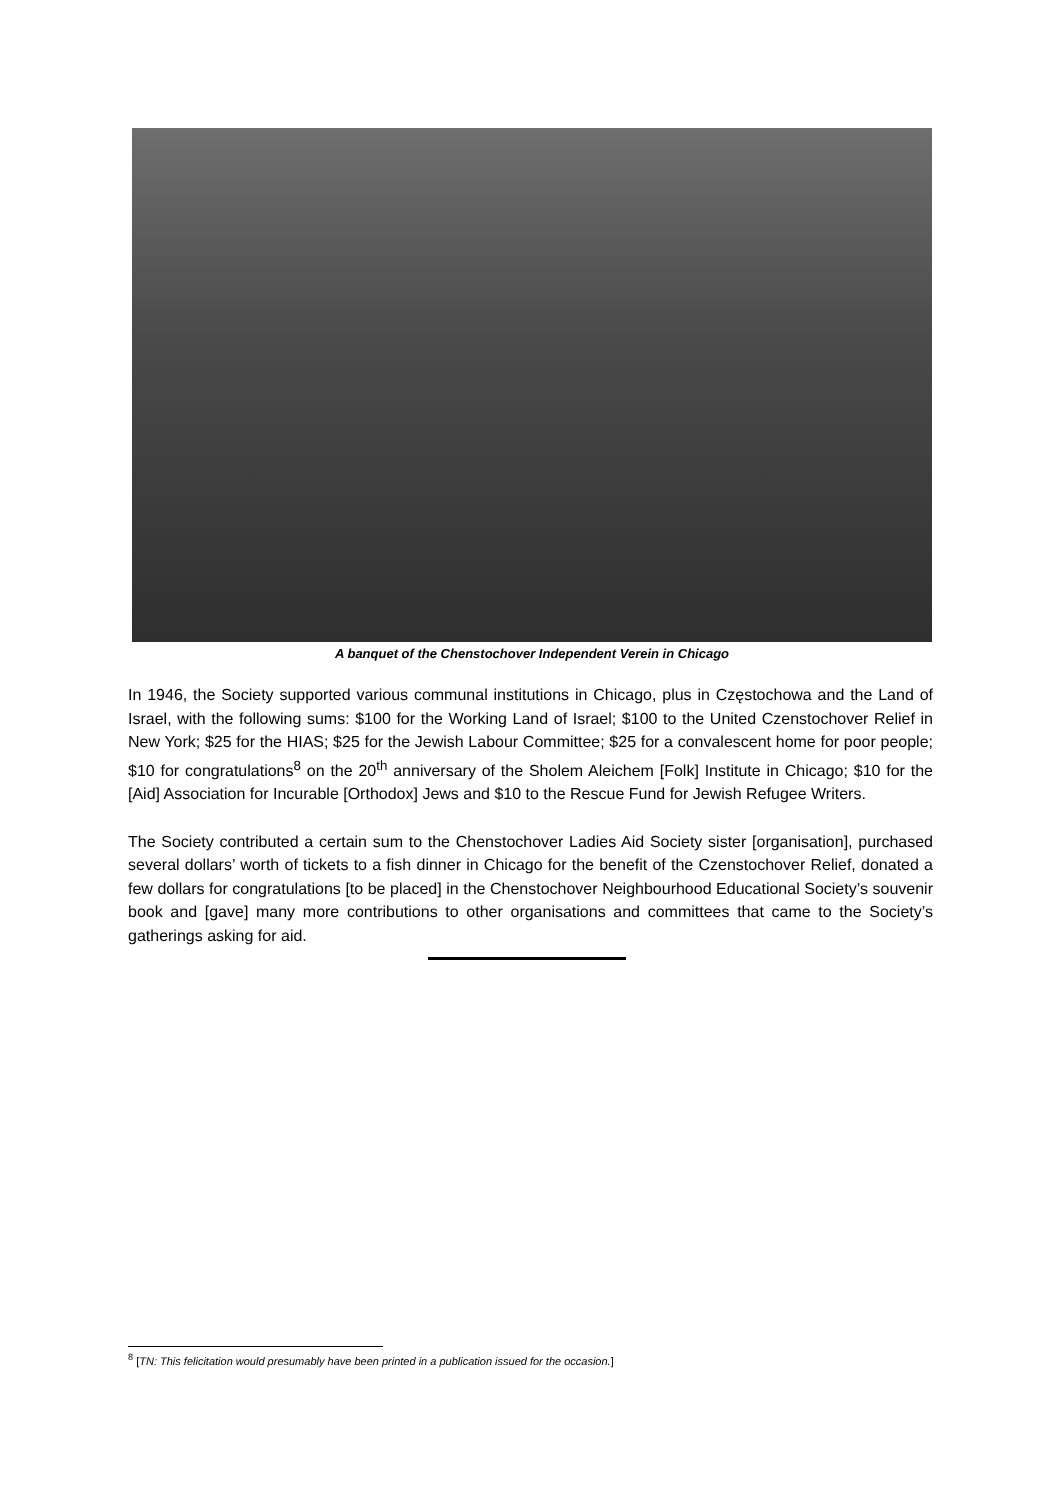A banquet of the Chenstochover Independent Verein in Chicago
In 1946, the Society supported various communal institutions in Chicago, plus in Częstochowa and the Land of Israel, with the following sums: $100 for the Working Land of Israel; $100 to the United Czenstochover Relief in New York; $25 for the HIAS; $25 for the Jewish Labour Committee; $25 for a convalescent home for poor people; $10 for congratulations<sup>8</sup> on the 20<sup>th</sup> anniversary of the Sholem Aleichem [Folk] Institute in Chicago; $10 for the [Aid] Association for Incurable [Orthodox] Jews and $10 to the Rescue Fund for Jewish Refugee Writers.
The Society contributed a certain sum to the Chenstochover Ladies Aid Society sister [organisation], purchased several dollars’ worth of tickets to a fish dinner in Chicago for the benefit of the Czenstochover Relief, donated a few dollars for congratulations [to be placed] in the Chenstochover Neighbourhood Educational Society’s souvenir book and [gave] many more contributions to other organisations and committees that came to the Society’s gatherings asking for aid.
<sup>8</sup> [TN: This felicitation would presumably have been printed in a publication issued for the occasion.]